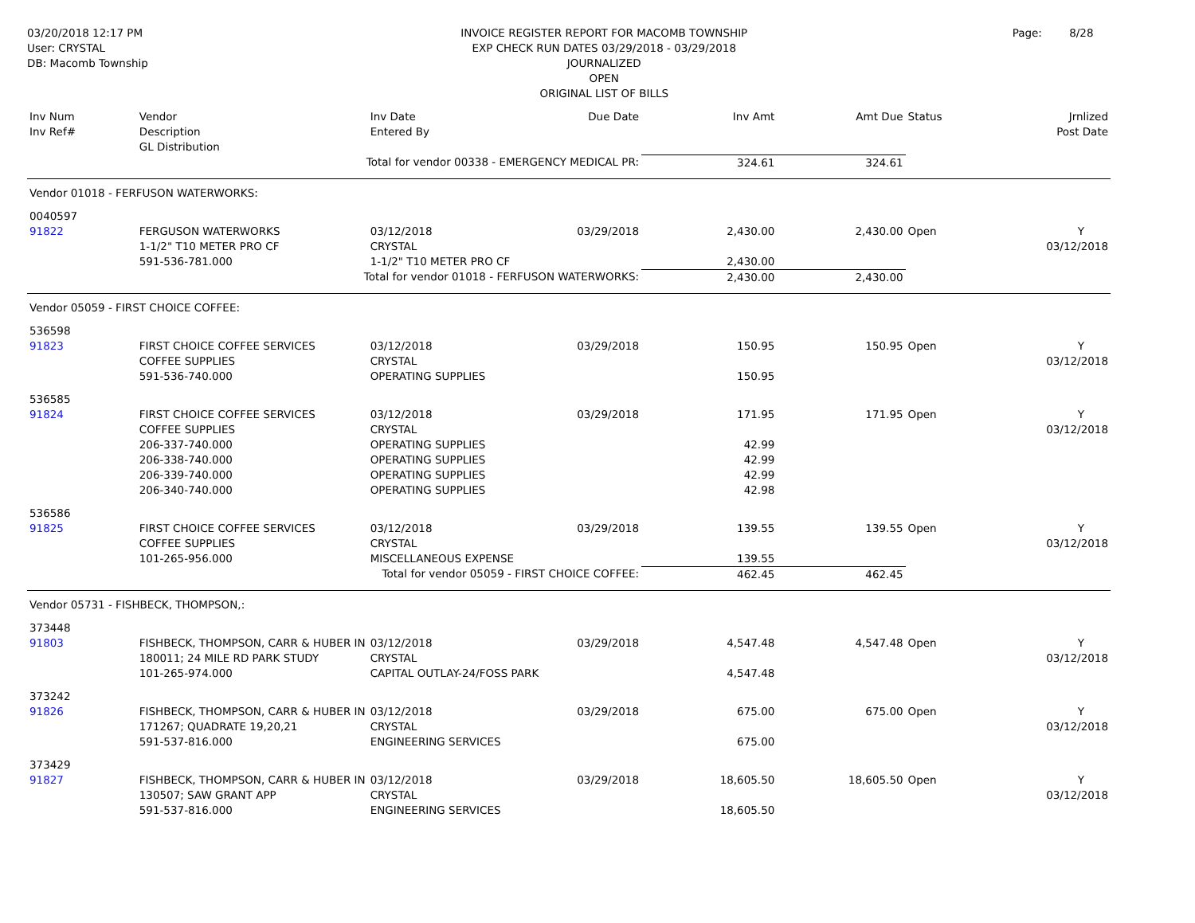03/20/2018 12:17 PM
User: CRYSTAL
DB: Macomb Township
INVOICE REGISTER REPORT FOR MACOMB TOWNSHIP
EXP CHECK RUN DATES 03/29/2018 - 03/29/2018
JOURNALIZED
OPEN
ORIGINAL LIST OF BILLS
Page: 8/28
| Inv Num Inv Ref# | Vendor Description GL Distribution | Inv Date Entered By | Due Date | Inv Amt | Amt Due | Status | Jrnlized Post Date |
| --- | --- | --- | --- | --- | --- | --- | --- |
| | Total for vendor 00338 - EMERGENCY MEDICAL PR: | | | 324.61 | 324.61 | | |
| Vendor 01018 - FERFUSON WATERWORKS: | | | | | | | |
| 0040597 91822 | FERGUSON WATERWORKS 1-1/2" T10 METER PRO CF 591-536-781.000 | 03/12/2018 CRYSTAL 1-1/2" T10 METER PRO CF | 03/29/2018 | 2,430.00 2,430.00 | 2,430.00 | Open | Y 03/12/2018 |
| | Total for vendor 01018 - FERFUSON WATERWORKS: | | | 2,430.00 | 2,430.00 | | |
| Vendor 05059 - FIRST CHOICE COFFEE: | | | | | | | |
| 536598 91823 | FIRST CHOICE COFFEE SERVICES COFFEE SUPPLIES 591-536-740.000 | 03/12/2018 CRYSTAL OPERATING SUPPLIES | 03/29/2018 | 150.95 150.95 | 150.95 | Open | Y 03/12/2018 |
| 536585 91824 | FIRST CHOICE COFFEE SERVICES COFFEE SUPPLIES 206-337-740.000 206-338-740.000 206-339-740.000 206-340-740.000 | 03/12/2018 CRYSTAL OPERATING SUPPLIES OPERATING SUPPLIES OPERATING SUPPLIES OPERATING SUPPLIES | 03/29/2018 | 171.95 42.99 42.99 42.99 42.98 | 171.95 | Open | Y 03/12/2018 |
| 536586 91825 | FIRST CHOICE COFFEE SERVICES COFFEE SUPPLIES 101-265-956.000 | 03/12/2018 CRYSTAL MISCELLANEOUS EXPENSE | 03/29/2018 | 139.55 139.55 | 139.55 | Open | Y 03/12/2018 |
| | Total for vendor 05059 - FIRST CHOICE COFFEE: | | | 462.45 | 462.45 | | |
| Vendor 05731 - FISHBECK, THOMPSON,: | | | | | | | |
| 373448 91803 | FISHBECK, THOMPSON, CARR & HUBER IN 180011; 24 MILE RD PARK STUDY 101-265-974.000 | 03/12/2018 CRYSTAL CAPITAL OUTLAY-24/FOSS PARK | 03/29/2018 | 4,547.48 4,547.48 | 4,547.48 | Open | Y 03/12/2018 |
| 373242 91826 | FISHBECK, THOMPSON, CARR & HUBER IN 171267; QUADRATE 19,20,21 591-537-816.000 | 03/12/2018 CRYSTAL ENGINEERING SERVICES | 03/29/2018 | 675.00 675.00 | 675.00 | Open | Y 03/12/2018 |
| 373429 91827 | FISHBECK, THOMPSON, CARR & HUBER IN 130507; SAW GRANT APP 591-537-816.000 | 03/12/2018 CRYSTAL ENGINEERING SERVICES | 03/29/2018 | 18,605.50 18,605.50 | 18,605.50 | Open | Y 03/12/2018 |